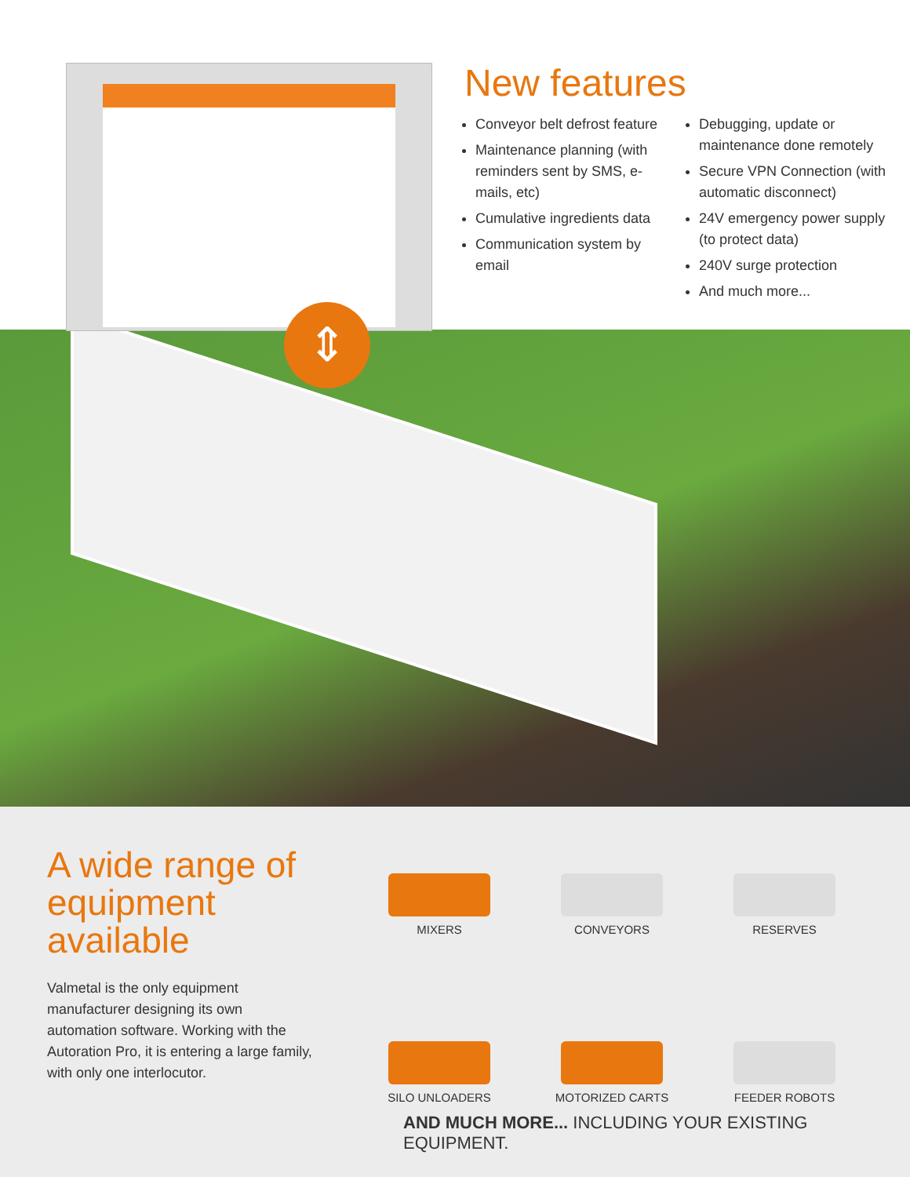⇕
New features
Conveyor belt defrost feature
Maintenance planning (with reminders sent by SMS, e-mails, etc)
Cumulative ingredients data
Communication system by email
Debugging, update or maintenance done remotely
Secure VPN Connection (with automatic disconnect)
24V emergency power supply (to protect data)
240V surge protection
And much more...
A wide range of equipment available
Valmetal is the only equipment manufacturer designing its own automation software. Working with the Autoration Pro, it is entering a large family, with only one interlocutor.
MIXERS
CONVEYORS
RESERVES
SILO UNLOADERS
MOTORIZED CARTS
FEEDER ROBOTS
AND MUCH MORE... INCLUDING YOUR EXISTING EQUIPMENT.